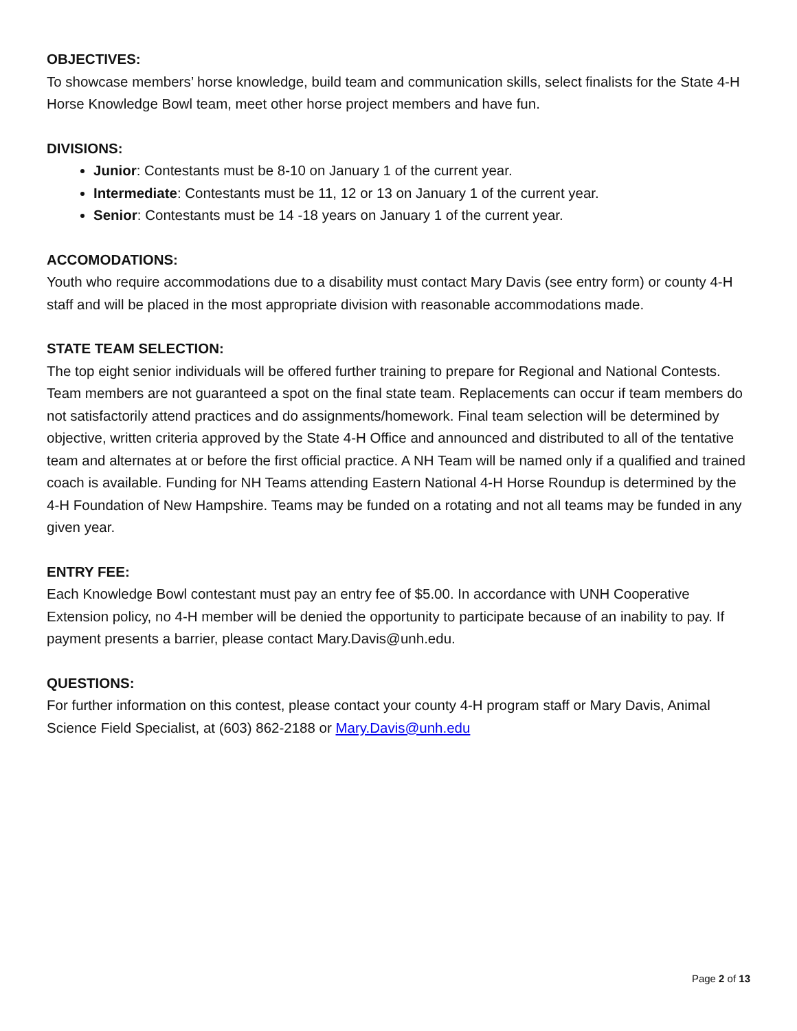OBJECTIVES:
To showcase members’ horse knowledge, build team and communication skills, select finalists for the State 4-H Horse Knowledge Bowl team, meet other horse project members and have fun.
DIVISIONS:
Junior: Contestants must be 8-10 on January 1 of the current year.
Intermediate: Contestants must be 11, 12 or 13 on January 1 of the current year.
Senior: Contestants must be 14 -18 years on January 1 of the current year.
ACCOMODATIONS:
Youth who require accommodations due to a disability must contact Mary Davis (see entry form) or county 4-H staff and will be placed in the most appropriate division with reasonable accommodations made.
STATE TEAM SELECTION:
The top eight senior individuals will be offered further training to prepare for Regional and National Contests. Team members are not guaranteed a spot on the final state team. Replacements can occur if team members do not satisfactorily attend practices and do assignments/homework. Final team selection will be determined by objective, written criteria approved by the State 4-H Office and announced and distributed to all of the tentative team and alternates at or before the first official practice. A NH Team will be named only if a qualified and trained coach is available. Funding for NH Teams attending Eastern National 4-H Horse Roundup is determined by the 4-H Foundation of New Hampshire. Teams may be funded on a rotating and not all teams may be funded in any given year.
ENTRY FEE:
Each Knowledge Bowl contestant must pay an entry fee of $5.00. In accordance with UNH Cooperative Extension policy, no 4-H member will be denied the opportunity to participate because of an inability to pay. If payment presents a barrier, please contact Mary.Davis@unh.edu.
QUESTIONS:
For further information on this contest, please contact your county 4-H program staff or Mary Davis, Animal Science Field Specialist, at (603) 862-2188 or Mary.Davis@unh.edu
Page 2 of 13